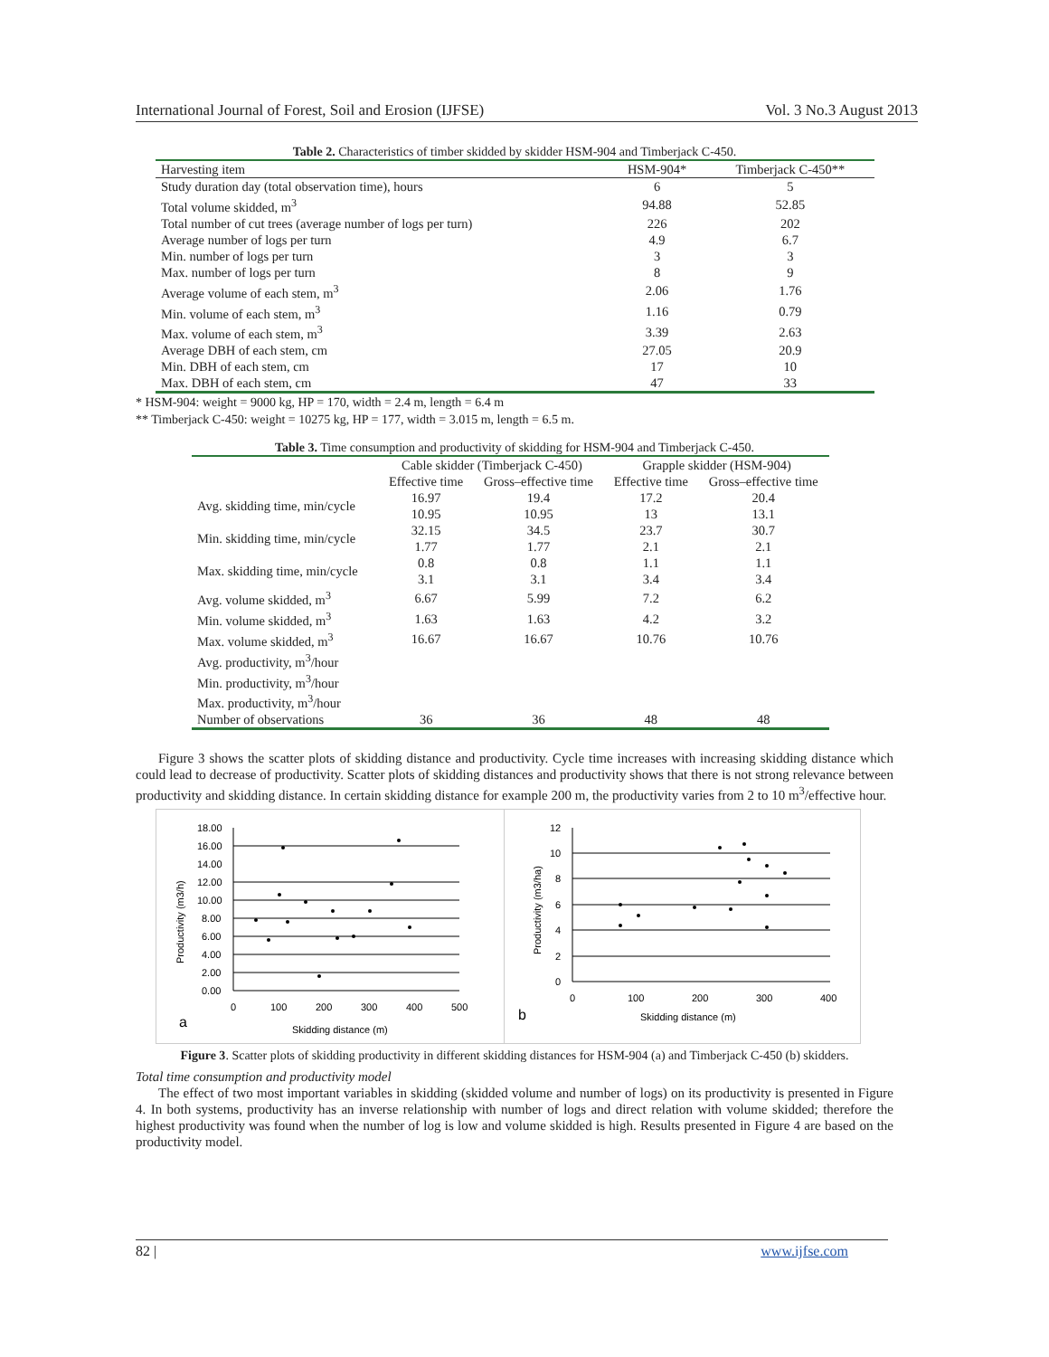International Journal of Forest, Soil and Erosion (IJFSE) Vol. 3 No.3 August 2013
Table 2. Characteristics of timber skidded by skidder HSM-904 and Timberjack C-450.
| Harvesting item | HSM-904* | Timberjack C-450** |
| --- | --- | --- |
| Study duration day (total observation time), hours | 6 | 5 |
| Total volume skidded, m<sup>3</sup> | 94.88 | 52.85 |
| Total number of cut trees (average number of logs per turn) | 226 | 202 |
| Average number of logs per turn | 4.9 | 6.7 |
| Min. number of logs per turn | 3 | 3 |
| Max. number of logs per turn | 8 | 9 |
| Average volume of each stem, m<sup>3</sup> | 2.06 | 1.76 |
| Min. volume of each stem, m<sup>3</sup> | 1.16 | 0.79 |
| Max. volume of each stem, m<sup>3</sup> | 3.39 | 2.63 |
| Average DBH of each stem, cm | 27.05 | 20.9 |
| Min. DBH of each stem, cm | 17 | 10 |
| Max. DBH of each stem, cm | 47 | 33 |
* HSM-904: weight = 9000 kg, HP = 170, width = 2.4 m, length = 6.4 m
** Timberjack C-450: weight = 10275 kg, HP = 177, width = 3.015 m, length = 6.5 m.
Table 3. Time consumption and productivity of skidding for HSM-904 and Timberjack C-450.
| | Cable skidder (Timberjack C-450) | | Grapple skidder (HSM-904) | |
| | Effective time | Gross–effective time | Effective time | Gross–effective time |
| Avg. skidding time, min/cycle | 16.97 10.95 | 19.4 10.95 | 17.2 13 | 20.4 13.1 |
| Min. skidding time, min/cycle | 32.15 1.77 | 34.5 1.77 | 23.7 2.1 | 30.7 2.1 |
| Max. skidding time, min/cycle | 0.8 3.1 | 0.8 3.1 | 1.1 3.4 | 1.1 3.4 |
| Avg. volume skidded, m<sup>3</sup> | 6.67 | 5.99 | 7.2 | 6.2 |
| Min. volume skidded, m<sup>3</sup> | 1.63 | 1.63 | 4.2 | 3.2 |
| Max. volume skidded, m<sup>3</sup> | 16.67 | 16.67 | 10.76 | 10.76 |
| Avg. productivity, m<sup>3</sup>/hour | | | | |
| Min. productivity, m<sup>3</sup>/hour | | | | |
| Max. productivity, m<sup>3</sup>/hour | | | | |
| Number of observations | 36 | 36 | 48 | 48 |
Figure 3 shows the scatter plots of skidding distance and productivity. Cycle time increases with increasing skidding distance which could lead to decrease of productivity. Scatter plots of skidding distances and productivity shows that there is not strong relevance between productivity and skidding distance. In certain skidding distance for example 200 m, the productivity varies from 2 to 10 m<sup>3</sup>/effective hour.
18.00
16.00
14.00
12.00
10.00
8.00
6.00
4.00
2.00
0.00
0
100
200
300
400
500
Skidding distance (m)
a
Productivity (m3/h)
12
10
8
6
4
2
0
0
100
200
300
400
Skidding distance (m)
b
Productivity (m3/ha)
Figure 3. Scatter plots of skidding productivity in different skidding distances for HSM-904 (a) and Timberjack C-450 (b) skidders.
Total time consumption and productivity model
The effect of two most important variables in skidding (skidded volume and number of logs) on its productivity is presented in Figure 4. In both systems, productivity has an inverse relationship with number of logs and direct relation with volume skidded; therefore the highest productivity was found when the number of log is low and volume skidded is high. Results presented in Figure 4 are based on the productivity model.
82 | www.ijfse.com